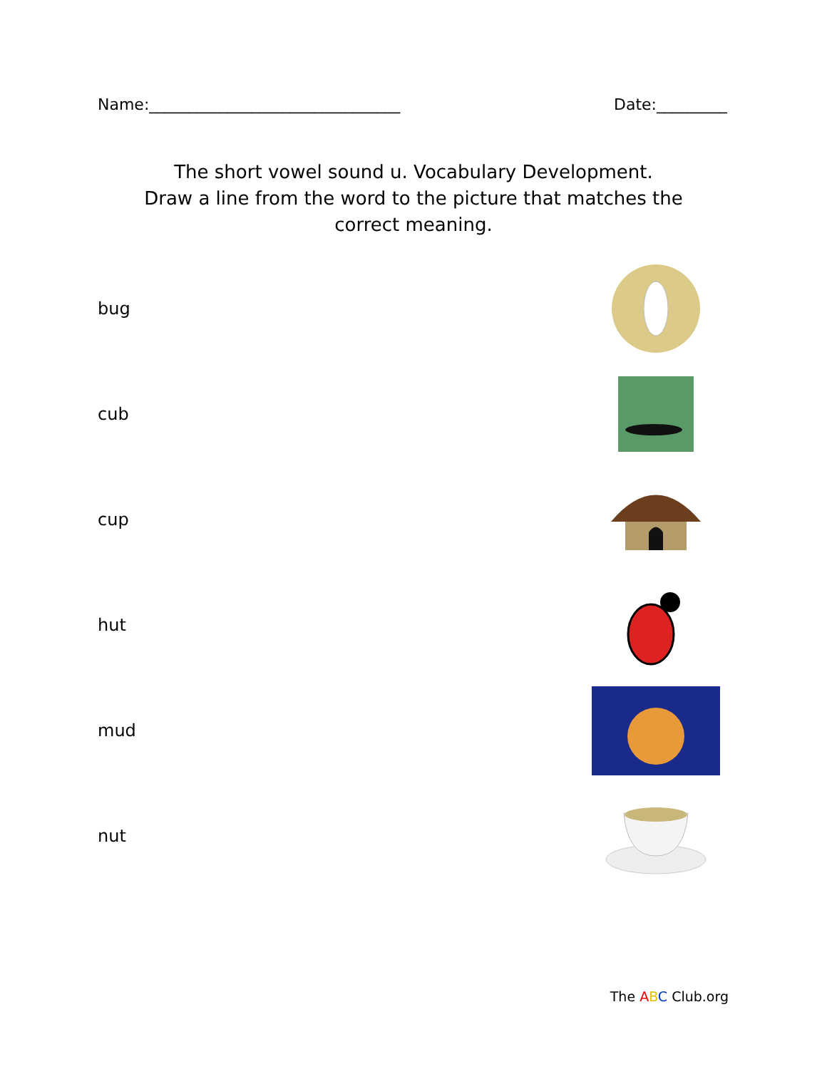Name:________________________________ Date:_________
The short vowel sound u. Vocabulary Development.
Draw a line from the word to the picture that matches the correct meaning.
bug
cub
cup
hut
mud
nut
The ABC Club.org